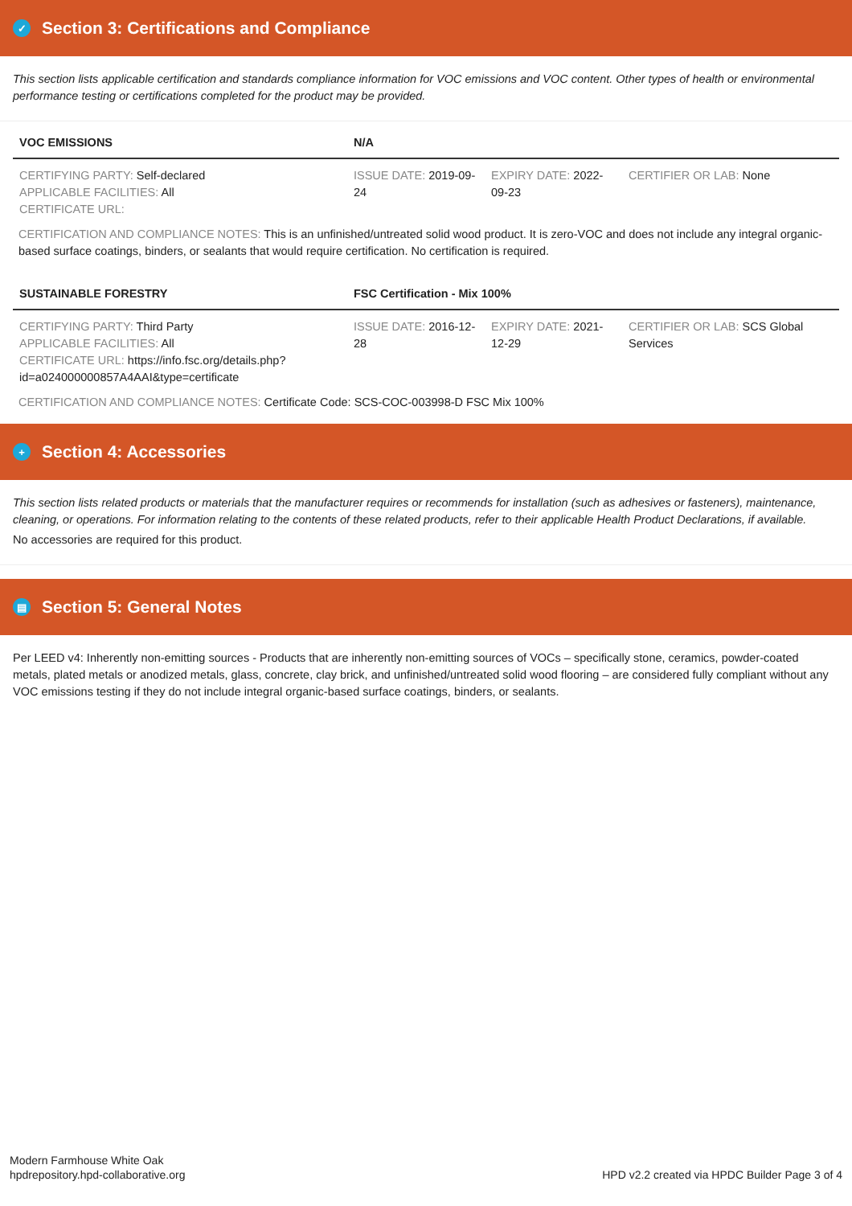✓ Section 3: Certifications and Compliance
This section lists applicable certification and standards compliance information for VOC emissions and VOC content. Other types of health or environmental performance testing or certifications completed for the product may be provided.
| VOC EMISSIONS | N/A | | |
| --- | --- | --- | --- |
| CERTIFYING PARTY: Self-declared APPLICABLE FACILITIES: All CERTIFICATE URL: | ISSUE DATE: 2019-09-24 | EXPIRY DATE: 2022-09-23 | CERTIFIER OR LAB: None |
CERTIFICATION AND COMPLIANCE NOTES: This is an unfinished/untreated solid wood product. It is zero-VOC and does not include any integral organic-based surface coatings, binders, or sealants that would require certification. No certification is required.
| SUSTAINABLE FORESTRY | FSC Certification - Mix 100% | | |
| --- | --- | --- | --- |
| CERTIFYING PARTY: Third Party APPLICABLE FACILITIES: All CERTIFICATE URL: https://info.fsc.org/details.php?id=a024000000857A4AAI&type=certificate | ISSUE DATE: 2016-12-28 | EXPIRY DATE: 2021-12-29 | CERTIFIER OR LAB: SCS Global Services |
CERTIFICATION AND COMPLIANCE NOTES: Certificate Code: SCS-COC-003998-D FSC Mix 100%
+ Section 4: Accessories
This section lists related products or materials that the manufacturer requires or recommends for installation (such as adhesives or fasteners), maintenance, cleaning, or operations. For information relating to the contents of these related products, refer to their applicable Health Product Declarations, if available.
No accessories are required for this product.
▤ Section 5: General Notes
Per LEED v4: Inherently non-emitting sources - Products that are inherently non-emitting sources of VOCs – specifically stone, ceramics, powder-coated metals, plated metals or anodized metals, glass, concrete, clay brick, and unfinished/untreated solid wood flooring – are considered fully compliant without any VOC emissions testing if they do not include integral organic-based surface coatings, binders, or sealants.
Modern Farmhouse White Oak
hpdrepository.hpd-collaborative.org
HPD v2.2 created via HPDC Builder Page 3 of 4